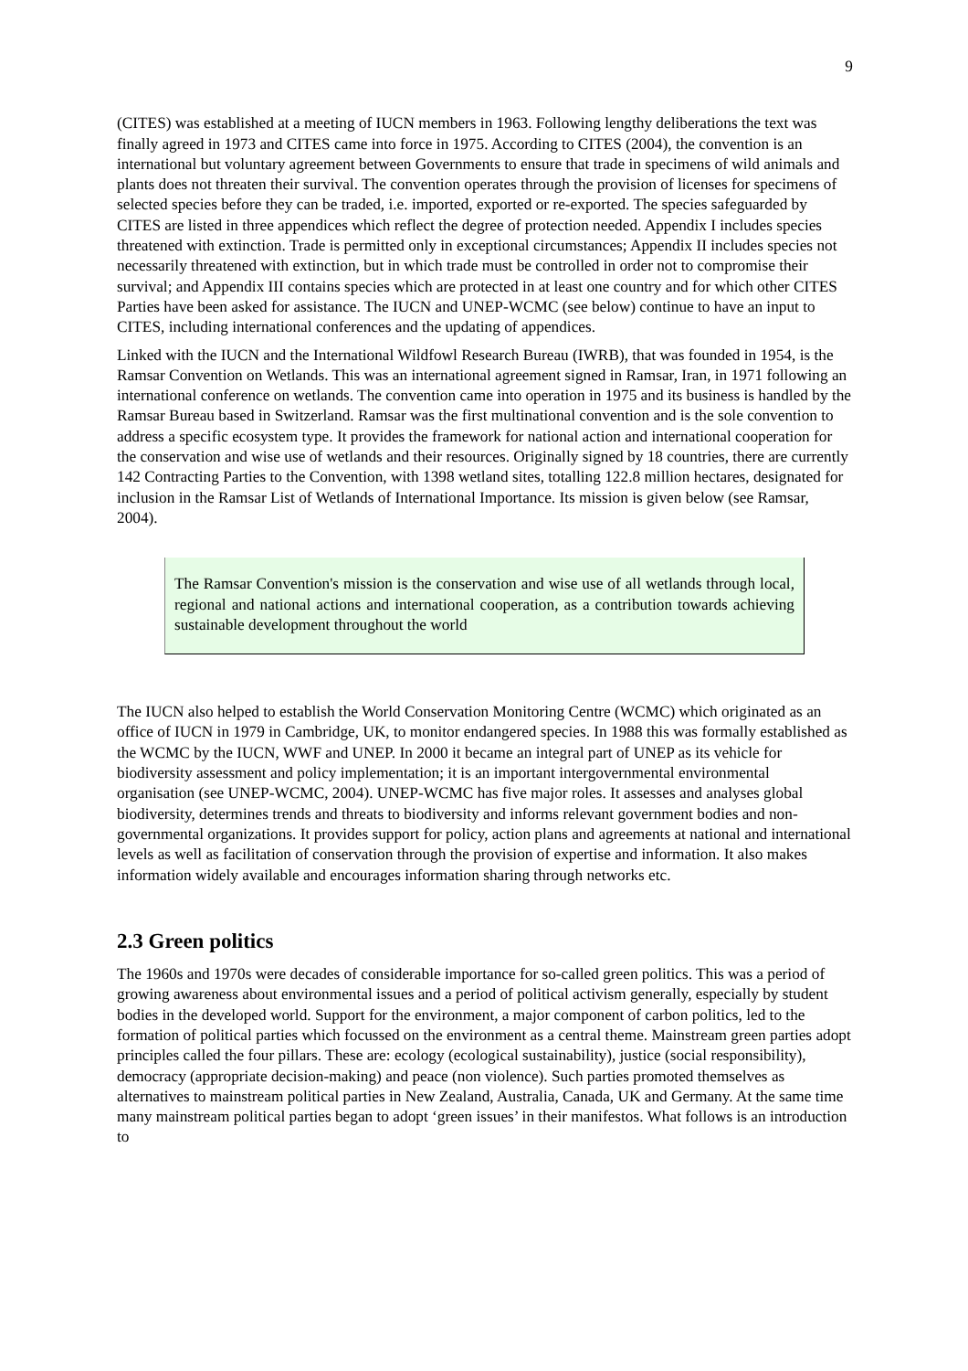9
(CITES) was established at a meeting of IUCN members in 1963. Following lengthy deliberations the text was finally agreed in 1973 and CITES came into force in 1975. According to CITES (2004), the convention is an international but voluntary agreement between Governments to ensure that trade in specimens of wild animals and plants does not threaten their survival. The convention operates through the provision of licenses for specimens of selected species before they can be traded, i.e. imported, exported or re-exported. The species safeguarded by CITES are listed in three appendices which reflect the degree of protection needed. Appendix I includes species threatened with extinction. Trade is permitted only in exceptional circumstances; Appendix II includes species not necessarily threatened with extinction, but in which trade must be controlled in order not to compromise their survival; and Appendix III contains species which are protected in at least one country and for which other CITES Parties have been asked for assistance. The IUCN and UNEP-WCMC (see below) continue to have an input to CITES, including international conferences and the updating of appendices.
Linked with the IUCN and the International Wildfowl Research Bureau (IWRB), that was founded in 1954, is the Ramsar Convention on Wetlands. This was an international agreement signed in Ramsar, Iran, in 1971 following an international conference on wetlands. The convention came into operation in 1975 and its business is handled by the Ramsar Bureau based in Switzerland. Ramsar was the first multinational convention and is the sole convention to address a specific ecosystem type. It provides the framework for national action and international cooperation for the conservation and wise use of wetlands and their resources. Originally signed by 18 countries, there are currently 142 Contracting Parties to the Convention, with 1398 wetland sites, totalling 122.8 million hectares, designated for inclusion in the Ramsar List of Wetlands of International Importance. Its mission is given below (see Ramsar, 2004).
The Ramsar Convention's mission is the conservation and wise use of all wetlands through local, regional and national actions and international cooperation, as a contribution towards achieving sustainable development throughout the world
The IUCN also helped to establish the World Conservation Monitoring Centre (WCMC) which originated as an office of IUCN in 1979 in Cambridge, UK, to monitor endangered species. In 1988 this was formally established as the WCMC by the IUCN, WWF and UNEP. In 2000 it became an integral part of UNEP as its vehicle for biodiversity assessment and policy implementation; it is an important intergovernmental environmental organisation (see UNEP-WCMC, 2004). UNEP-WCMC has five major roles. It assesses and analyses global biodiversity, determines trends and threats to biodiversity and informs relevant government bodies and non-governmental organizations. It provides support for policy, action plans and agreements at national and international levels as well as facilitation of conservation through the provision of expertise and information. It also makes information widely available and encourages information sharing through networks etc.
2.3 Green politics
The 1960s and 1970s were decades of considerable importance for so-called green politics. This was a period of growing awareness about environmental issues and a period of political activism generally, especially by student bodies in the developed world. Support for the environment, a major component of carbon politics, led to the formation of political parties which focussed on the environment as a central theme. Mainstream green parties adopt principles called the four pillars. These are: ecology (ecological sustainability), justice (social responsibility), democracy (appropriate decision-making) and peace (non violence). Such parties promoted themselves as alternatives to mainstream political parties in New Zealand, Australia, Canada, UK and Germany. At the same time many mainstream political parties began to adopt ‘green issues’ in their manifestos. What follows is an introduction to